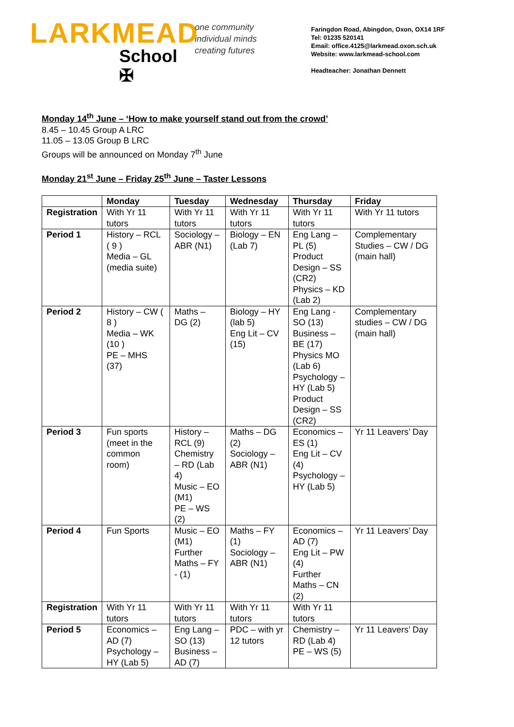LARKMEAD
School ✠
one community
individual minds
creating futures
Faringdon Road, Abingdon, Oxon, OX14 1RF
Tel: 01235 520141
Email: office.4125@larkmead.oxon.sch.uk
Website: www.larkmead-school.com
Headteacher: Jonathan Dennett
Monday 14<sup>th</sup> June – ‘How to make yourself stand out from the crowd’
8.45 – 10.45 Group A LRC
11.05 – 13.05 Group B LRC
Groups will be announced on Monday 7<sup>th</sup> June
Monday 21<sup>st</sup> June – Friday 25<sup>th</sup> June – Taster Lessons
| | Monday | Tuesday | Wednesday | Thursday | Friday |
| --- | --- | --- | --- | --- | --- |
| Registration | With Yr 11 tutors | With Yr 11 tutors | With Yr 11 tutors | With Yr 11 tutors | With Yr 11 tutors |
| Period 1 | History – RCL ( 9 ) Media – GL (media suite) | Sociology – ABR (N1) | Biology – EN (Lab 7) | Eng Lang – PL (5) Product Design – SS (CR2) Physics – KD (Lab 2) | Complementary Studies – CW / DG (main hall) |
| Period 2 | History – CW ( 8 ) Media – WK (10 ) PE – MHS (37) | Maths – DG (2) | Biology – HY (lab 5) Eng Lit – CV (15) | Eng Lang - SO (13) Business – BE (17) Physics MO (Lab 6) Psychology – HY (Lab 5) Product Design – SS (CR2) | Complementary studies – CW / DG (main hall) |
| Period 3 | Fun sports (meet in the common room) | History – RCL (9) Chemistry – RD (Lab 4) Music – EO (M1) PE – WS (2) | Maths – DG (2) Sociology – ABR (N1) | Economics – ES (1) Eng Lit – CV (4) Psychology – HY (Lab 5) | Yr 11 Leavers’ Day |
| Period 4 | Fun Sports | Music – EO (M1) Further Maths – FY - (1) | Maths – FY (1) Sociology – ABR (N1) | Economics – AD (7) Eng Lit – PW (4) Further Maths – CN (2) | Yr 11 Leavers’ Day |
| Registration | With Yr 11 tutors | With Yr 11 tutors | With Yr 11 tutors | With Yr 11 tutors | |
| Period 5 | Economics – AD (7) Psychology – HY (Lab 5) | Eng Lang – SO (13) Business – AD (7) | PDC – with yr 12 tutors | Chemistry – RD (Lab 4) PE – WS (5) | Yr 11 Leavers’ Day |